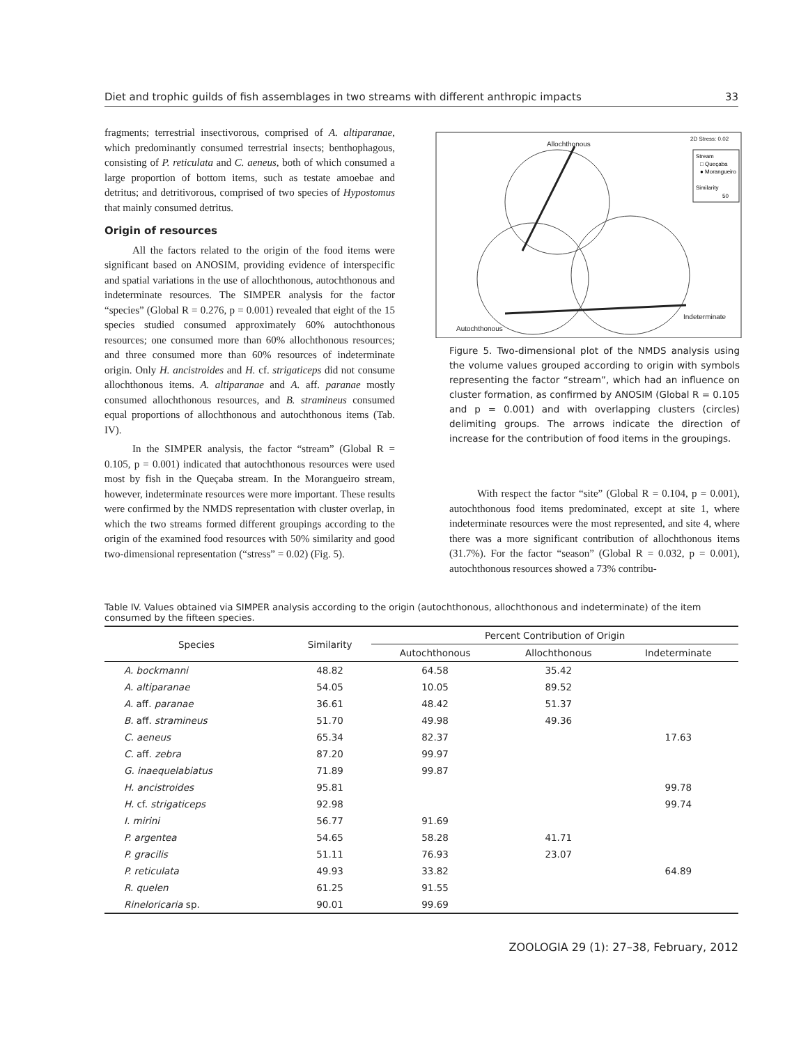Diet and trophic guilds of fish assemblages in two streams with different anthropic impacts 33
fragments; terrestrial insectivorous, comprised of A. altiparanae, which predominantly consumed terrestrial insects; benthophagous, consisting of P. reticulata and C. aeneus, both of which consumed a large proportion of bottom items, such as testate amoebae and detritus; and detritivorous, comprised of two species of Hypostomus that mainly consumed detritus.
Origin of resources
All the factors related to the origin of the food items were significant based on ANOSIM, providing evidence of interspecific and spatial variations in the use of allochthonous, autochthonous and indeterminate resources. The SIMPER analysis for the factor “species” (Global R = 0.276, p = 0.001) revealed that eight of the 15 species studied consumed approximately 60% autochthonous resources; one consumed more than 60% allochthonous resources; and three consumed more than 60% resources of indeterminate origin. Only H. ancistroides and H. cf. strigaticeps did not consume allochthonous items. A. altiparanae and A. aff. paranae mostly consumed allochthonous resources, and B. stramineus consumed equal proportions of allochthonous and autochthonous items (Tab. IV).
In the SIMPER analysis, the factor “stream” (Global R = 0.105, p = 0.001) indicated that autochthonous resources were used most by fish in the Queçaba stream. In the Morangueiro stream, however, indeterminate resources were more important. These results were confirmed by the NMDS representation with cluster overlap, in which the two streams formed different groupings according to the origin of the examined food resources with 50% similarity and good two-dimensional representation (“stress” = 0.02) (Fig. 5).
Allochthonous
2D Stress: 0.02
Autochthonous
Indeterminate
Stream
□ Queçaba
● Morangueiro
Similarity
50
Figure 5. Two-dimensional plot of the NMDS analysis using the volume values grouped according to origin with symbols representing the factor “stream”, which had an influence on cluster formation, as confirmed by ANOSIM (Global R = 0.105 and p = 0.001) and with overlapping clusters (circles) delimiting groups. The arrows indicate the direction of increase for the contribution of food items in the groupings.
With respect the factor “site” (Global R = 0.104, p = 0.001), autochthonous food items predominated, except at site 1, where indeterminate resources were the most represented, and site 4, where there was a more significant contribution of allochthonous items (31.7%). For the factor “season” (Global R = 0.032, p = 0.001), autochthonous resources showed a 73% contribu-
Table IV. Values obtained via SIMPER analysis according to the origin (autochthonous, allochthonous and indeterminate) of the item consumed by the fifteen species.
| Species | Similarity | Percent Contribution of Origin | | |
| --- | --- | --- | --- | --- |
| | | Autochthonous | Allochthonous | Indeterminate |
| A. bockmanni | 48.82 | 64.58 | 35.42 | |
| A. altiparanae | 54.05 | 10.05 | 89.52 | |
| A. aff. paranae | 36.61 | 48.42 | 51.37 | |
| B. aff. stramineus | 51.70 | 49.98 | 49.36 | |
| C. aeneus | 65.34 | 82.37 | | 17.63 |
| C. aff. zebra | 87.20 | 99.97 | | |
| G. inaequelabiatus | 71.89 | 99.87 | | |
| H. ancistroides | 95.81 | | | 99.78 |
| H. cf. strigaticeps | 92.98 | | | 99.74 |
| I. mirini | 56.77 | 91.69 | | |
| P. argentea | 54.65 | 58.28 | 41.71 | |
| P. gracilis | 51.11 | 76.93 | 23.07 | |
| P. reticulata | 49.93 | 33.82 | | 64.89 |
| R. quelen | 61.25 | 91.55 | | |
| Rineloricaria sp. | 90.01 | 99.69 | | |
ZOOLOGIA 29 (1): 27–38, February, 2012